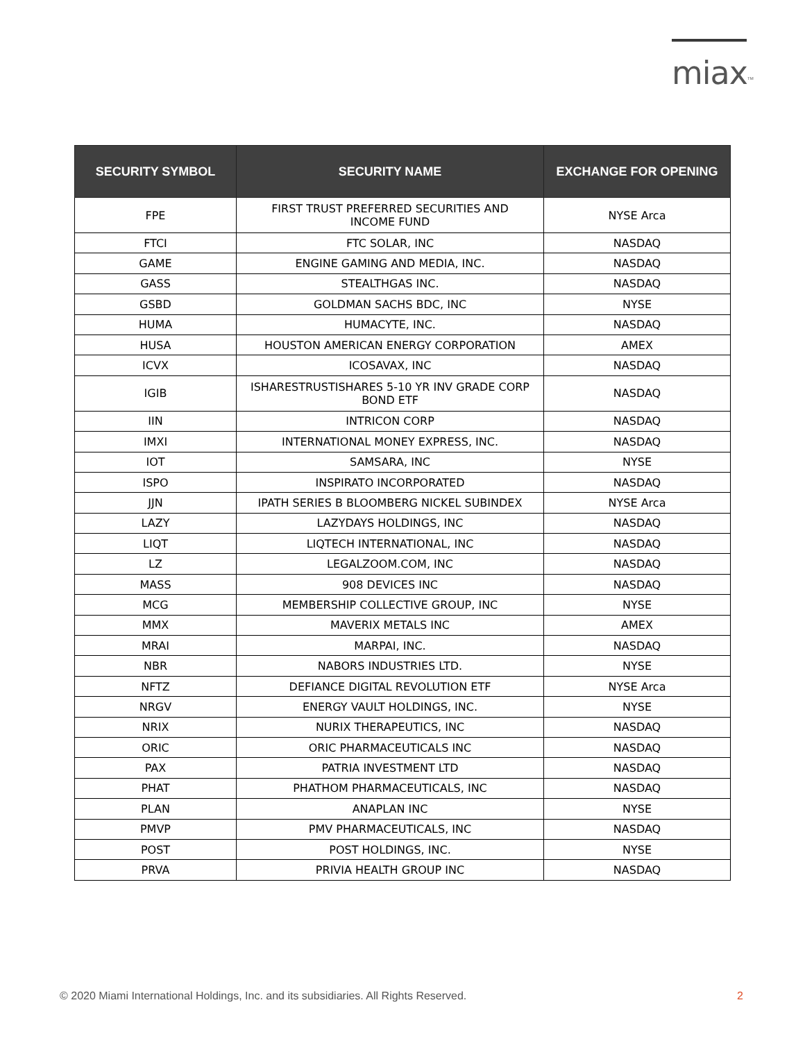miax<sup>TM</sup>
| SECURITY SYMBOL | SECURITY NAME | EXCHANGE FOR OPENING |
| --- | --- | --- |
| FPE | FIRST TRUST PREFERRED SECURITIES AND INCOME FUND | NYSE Arca |
| FTCI | FTC SOLAR, INC | NASDAQ |
| GAME | ENGINE GAMING AND MEDIA, INC. | NASDAQ |
| GASS | STEALTHGAS INC. | NASDAQ |
| GSBD | GOLDMAN SACHS BDC, INC | NYSE |
| HUMA | HUMACYTE, INC. | NASDAQ |
| HUSA | HOUSTON AMERICAN ENERGY CORPORATION | AMEX |
| ICVX | ICOSAVAX, INC | NASDAQ |
| IGIB | ISHARESTRUSTISHARES 5-10 YR INV GRADE CORP BOND ETF | NASDAQ |
| IIN | INTRICON CORP | NASDAQ |
| IMXI | INTERNATIONAL MONEY EXPRESS, INC. | NASDAQ |
| IOT | SAMSARA, INC | NYSE |
| ISPO | INSPIRATO INCORPORATED | NASDAQ |
| JJN | IPATH SERIES B BLOOMBERG NICKEL SUBINDEX | NYSE Arca |
| LAZY | LAZYDAYS HOLDINGS, INC | NASDAQ |
| LIQT | LIQTECH INTERNATIONAL, INC | NASDAQ |
| LZ | LEGALZOOM.COM, INC | NASDAQ |
| MASS | 908 DEVICES INC | NASDAQ |
| MCG | MEMBERSHIP COLLECTIVE GROUP, INC | NYSE |
| MMX | MAVERIX METALS INC | AMEX |
| MRAI | MARPAI, INC. | NASDAQ |
| NBR | NABORS INDUSTRIES LTD. | NYSE |
| NFTZ | DEFIANCE DIGITAL REVOLUTION ETF | NYSE Arca |
| NRGV | ENERGY VAULT HOLDINGS, INC. | NYSE |
| NRIX | NURIX THERAPEUTICS, INC | NASDAQ |
| ORIC | ORIC PHARMACEUTICALS INC | NASDAQ |
| PAX | PATRIA INVESTMENT LTD | NASDAQ |
| PHAT | PHATHOM PHARMACEUTICALS, INC | NASDAQ |
| PLAN | ANAPLAN INC | NYSE |
| PMVP | PMV PHARMACEUTICALS, INC | NASDAQ |
| POST | POST HOLDINGS, INC. | NYSE |
| PRVA | PRIVIA HEALTH GROUP INC | NASDAQ |
© 2020 Miami International Holdings, Inc. and its subsidiaries. All Rights Reserved.
2